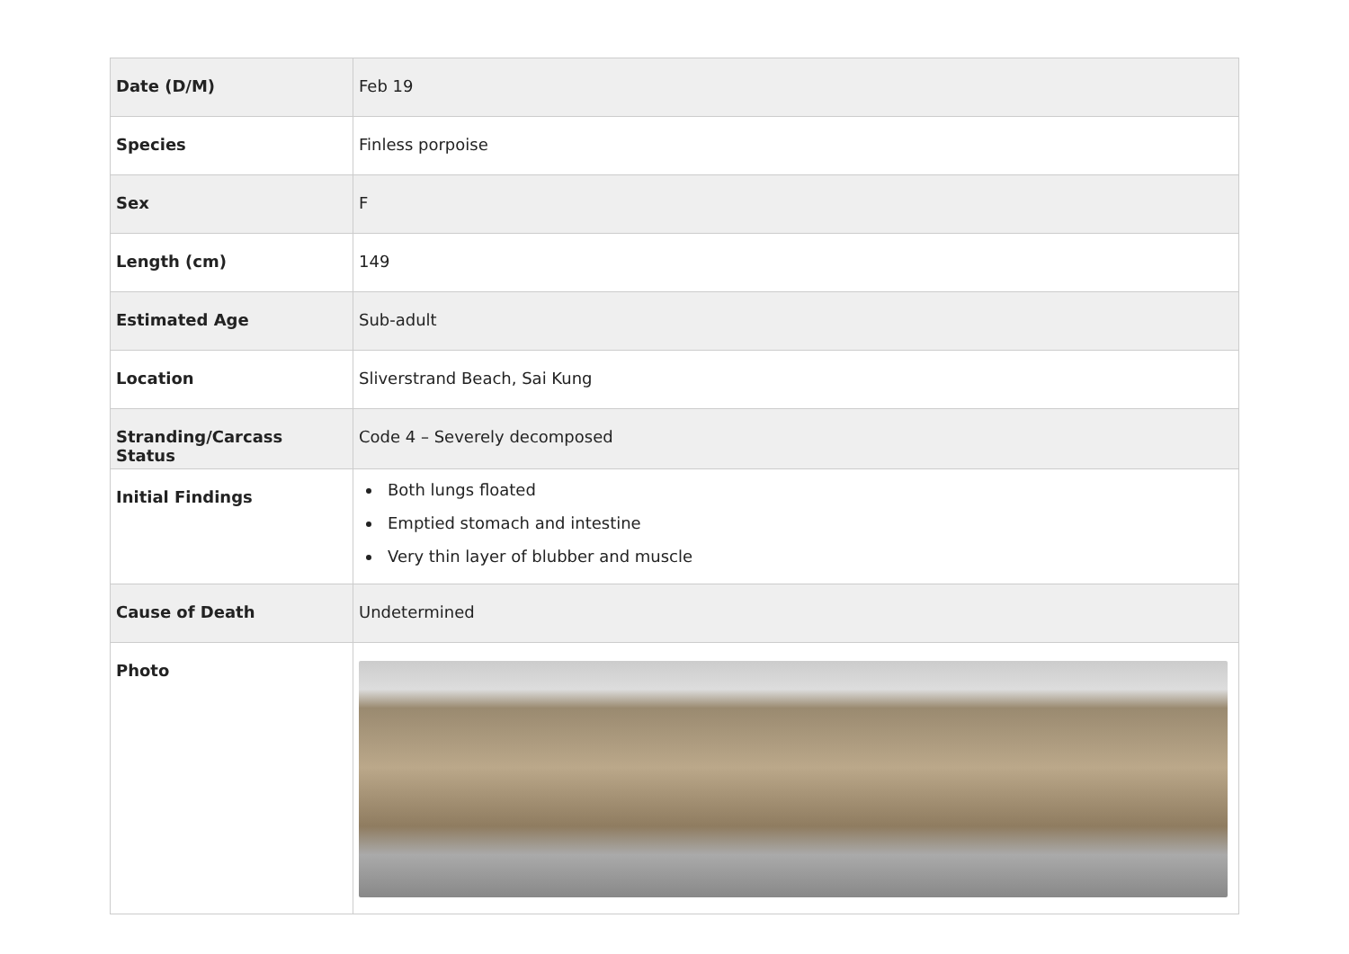| Date (D/M) | Feb 19 |
| Species | Finless porpoise |
| Sex | F |
| Length (cm) | 149 |
| Estimated Age | Sub-adult |
| Location | Sliverstrand Beach, Sai Kung |
| Stranding/Carcass Status | Code 4 – Severely decomposed |
| Initial Findings | Both lungs floated Emptied stomach and intestine Very thin layer of blubber and muscle |
| Cause of Death | Undetermined |
| Photo | |